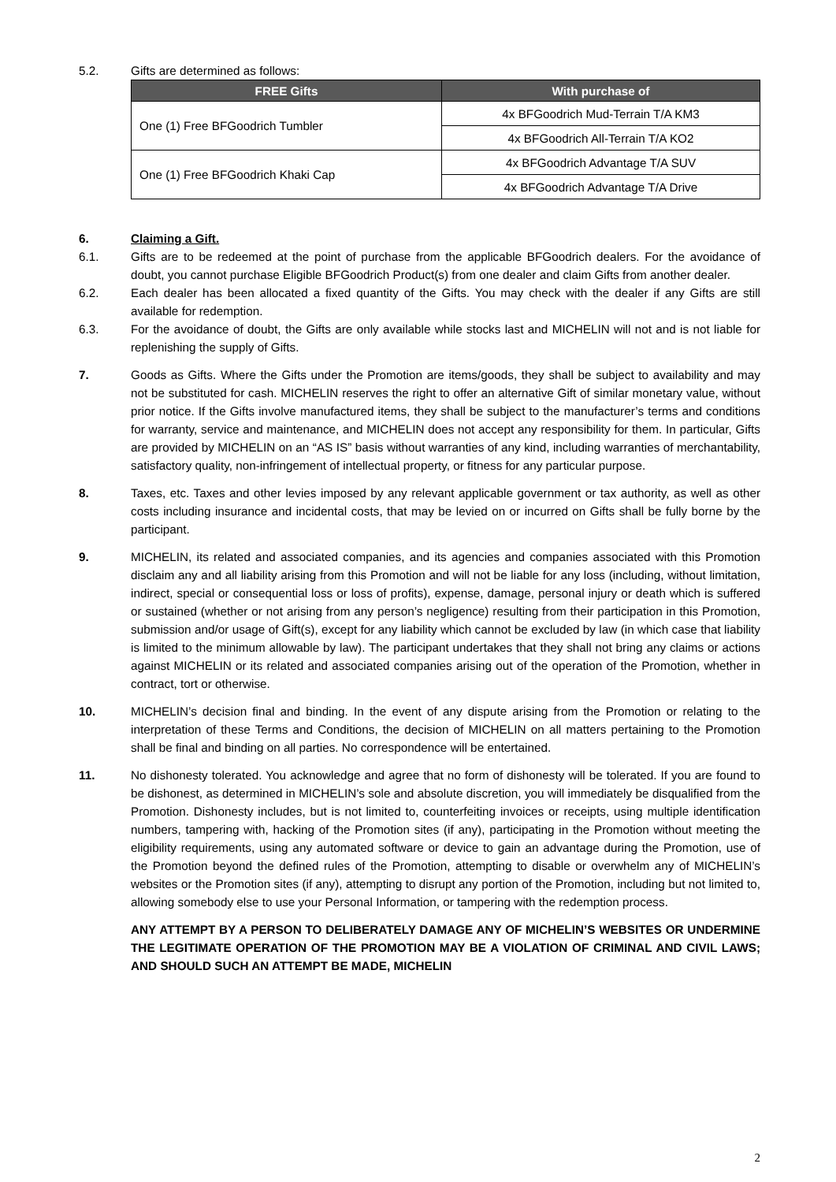5.2. Gifts are determined as follows:
| FREE Gifts | With purchase of |
| --- | --- |
| One (1) Free BFGoodrich Tumbler | 4x BFGoodrich Mud-Terrain T/A KM3 |
| | 4x BFGoodrich All-Terrain T/A KO2 |
| One (1) Free BFGoodrich Khaki Cap | 4x BFGoodrich Advantage T/A SUV |
| | 4x BFGoodrich Advantage T/A Drive |
6. Claiming a Gift.
6.1. Gifts are to be redeemed at the point of purchase from the applicable BFGoodrich dealers. For the avoidance of doubt, you cannot purchase Eligible BFGoodrich Product(s) from one dealer and claim Gifts from another dealer.
6.2. Each dealer has been allocated a fixed quantity of the Gifts. You may check with the dealer if any Gifts are still available for redemption.
6.3. For the avoidance of doubt, the Gifts are only available while stocks last and MICHELIN will not and is not liable for replenishing the supply of Gifts.
7. Goods as Gifts. Where the Gifts under the Promotion are items/goods, they shall be subject to availability and may not be substituted for cash. MICHELIN reserves the right to offer an alternative Gift of similar monetary value, without prior notice. If the Gifts involve manufactured items, they shall be subject to the manufacturer’s terms and conditions for warranty, service and maintenance, and MICHELIN does not accept any responsibility for them. In particular, Gifts are provided by MICHELIN on an “AS IS” basis without warranties of any kind, including warranties of merchantability, satisfactory quality, non-infringement of intellectual property, or fitness for any particular purpose.
8. Taxes, etc. Taxes and other levies imposed by any relevant applicable government or tax authority, as well as other costs including insurance and incidental costs, that may be levied on or incurred on Gifts shall be fully borne by the participant.
9. MICHELIN, its related and associated companies, and its agencies and companies associated with this Promotion disclaim any and all liability arising from this Promotion and will not be liable for any loss (including, without limitation, indirect, special or consequential loss or loss of profits), expense, damage, personal injury or death which is suffered or sustained (whether or not arising from any person’s negligence) resulting from their participation in this Promotion, submission and/or usage of Gift(s), except for any liability which cannot be excluded by law (in which case that liability is limited to the minimum allowable by law). The participant undertakes that they shall not bring any claims or actions against MICHELIN or its related and associated companies arising out of the operation of the Promotion, whether in contract, tort or otherwise.
10. MICHELIN’s decision final and binding. In the event of any dispute arising from the Promotion or relating to the interpretation of these Terms and Conditions, the decision of MICHELIN on all matters pertaining to the Promotion shall be final and binding on all parties. No correspondence will be entertained.
11. No dishonesty tolerated. You acknowledge and agree that no form of dishonesty will be tolerated. If you are found to be dishonest, as determined in MICHELIN’s sole and absolute discretion, you will immediately be disqualified from the Promotion. Dishonesty includes, but is not limited to, counterfeiting invoices or receipts, using multiple identification numbers, tampering with, hacking of the Promotion sites (if any), participating in the Promotion without meeting the eligibility requirements, using any automated software or device to gain an advantage during the Promotion, use of the Promotion beyond the defined rules of the Promotion, attempting to disable or overwhelm any of MICHELIN’s websites or the Promotion sites (if any), attempting to disrupt any portion of the Promotion, including but not limited to, allowing somebody else to use your Personal Information, or tampering with the redemption process.
ANY ATTEMPT BY A PERSON TO DELIBERATELY DAMAGE ANY OF MICHELIN’S WEBSITES OR UNDERMINE THE LEGITIMATE OPERATION OF THE PROMOTION MAY BE A VIOLATION OF CRIMINAL AND CIVIL LAWS; AND SHOULD SUCH AN ATTEMPT BE MADE, MICHELIN
2